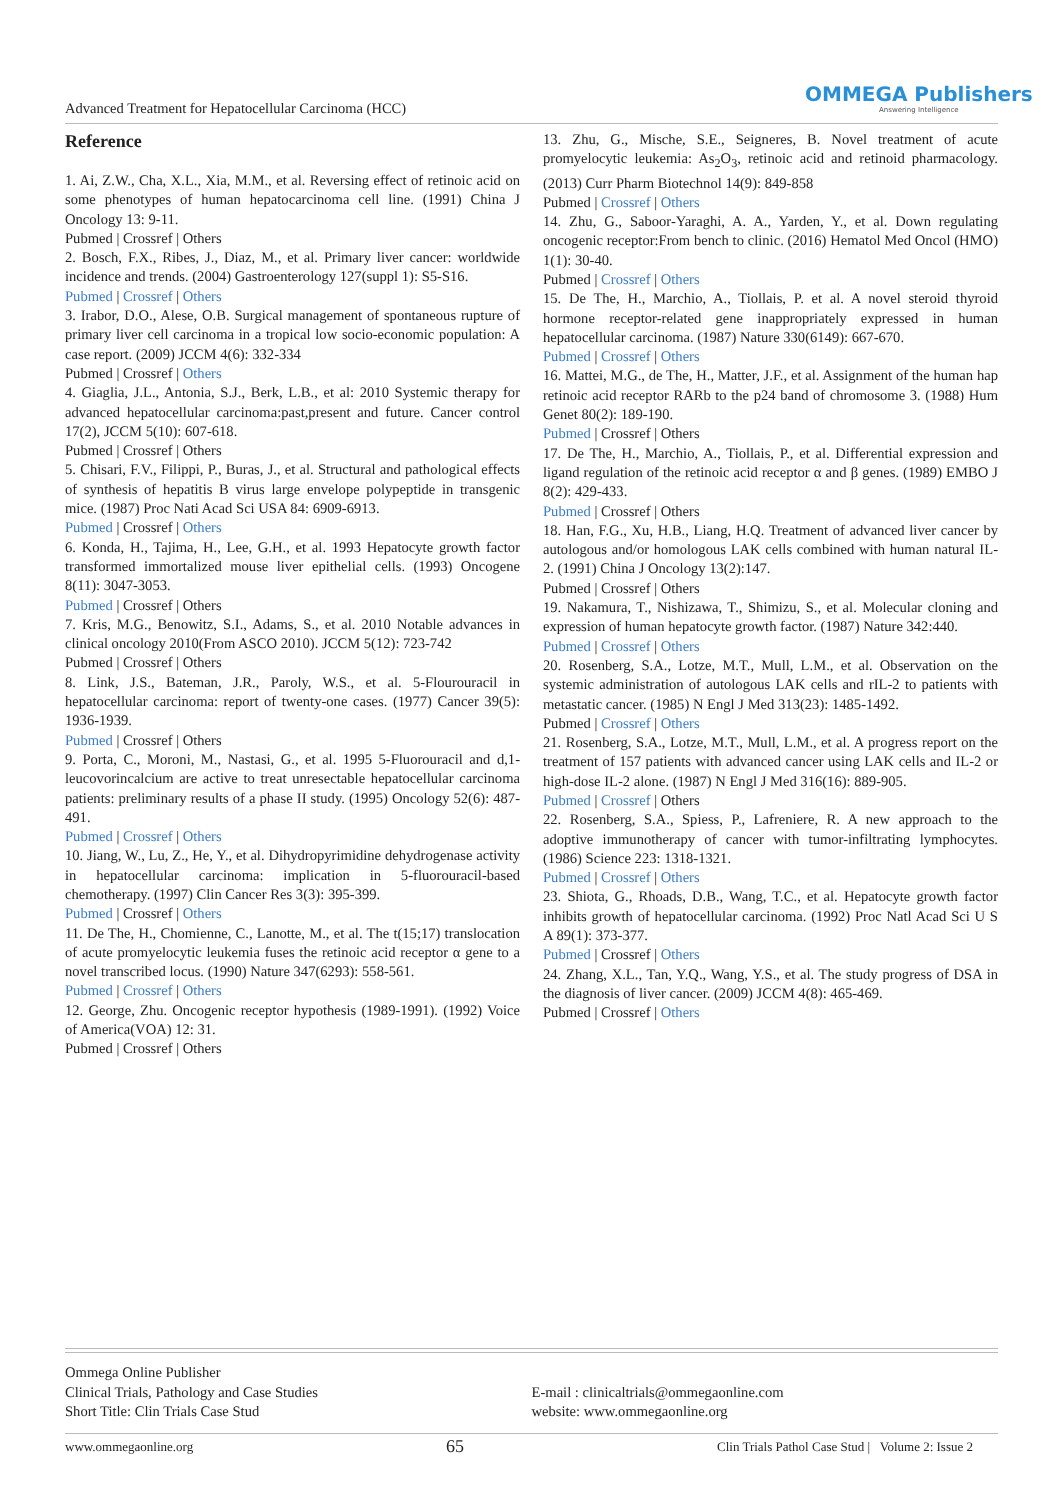Advanced Treatment for Hepatocellular Carcinoma (HCC)
OMMEGA Publishers
Answering Intelligence
Reference
1. Ai, Z.W., Cha, X.L., Xia, M.M., et al. Reversing effect of retinoic acid on some phenotypes of human hepatocarcinoma cell line. (1991) China J Oncology 13: 9-11.
Pubmed | Crossref | Others
2. Bosch, F.X., Ribes, J., Diaz, M., et al. Primary liver cancer: worldwide incidence and trends. (2004) Gastroenterology 127(suppl 1): S5-S16.
Pubmed | Crossref | Others
3. Irabor, D.O., Alese, O.B. Surgical management of spontaneous rupture of primary liver cell carcinoma in a tropical low socio-economic population: A case report. (2009) JCCM 4(6): 332-334
Pubmed | Crossref | Others
4. Giaglia, J.L., Antonia, S.J., Berk, L.B., et al: 2010 Systemic therapy for advanced hepatocellular carcinoma:past,present and future. Cancer control 17(2), JCCM 5(10): 607-618.
Pubmed | Crossref | Others
5. Chisari, F.V., Filippi, P., Buras, J., et al. Structural and pathological effects of synthesis of hepatitis B virus large envelope polypeptide in transgenic mice. (1987) Proc Nati Acad Sci USA 84: 6909-6913.
Pubmed | Crossref | Others
6. Konda, H., Tajima, H., Lee, G.H., et al. 1993 Hepatocyte growth factor transformed immortalized mouse liver epithelial cells. (1993) Oncogene 8(11): 3047-3053.
Pubmed | Crossref | Others
7. Kris, M.G., Benowitz, S.I., Adams, S., et al. 2010 Notable advances in clinical oncology 2010(From ASCO 2010). JCCM 5(12): 723-742
Pubmed | Crossref | Others
8. Link, J.S., Bateman, J.R., Paroly, W.S., et al. 5-Flourouracil in hepatocellular carcinoma: report of twenty-one cases. (1977) Cancer 39(5): 1936-1939.
Pubmed | Crossref | Others
9. Porta, C., Moroni, M., Nastasi, G., et al. 1995 5-Fluorouracil and d,1-leucovorincalcium are active to treat unresectable hepatocellular carcinoma patients: preliminary results of a phase II study. (1995) Oncology 52(6): 487-491.
Pubmed | Crossref | Others
10. Jiang, W., Lu, Z., He, Y., et al. Dihydropyrimidine dehydrogenase activity in hepatocellular carcinoma: implication in 5-fluorouracil-based chemotherapy. (1997) Clin Cancer Res 3(3): 395-399.
Pubmed | Crossref | Others
11. De The, H., Chomienne, C., Lanotte, M., et al. The t(15;17) translocation of acute promyelocytic leukemia fuses the retinoic acid receptor α gene to a novel transcribed locus. (1990) Nature 347(6293): 558-561.
Pubmed | Crossref | Others
12. George, Zhu. Oncogenic receptor hypothesis (1989-1991). (1992) Voice of America(VOA) 12: 31.
Pubmed | Crossref | Others
13. Zhu, G., Mische, S.E., Seigneres, B. Novel treatment of acute promyelocytic leukemia: As<sub>2</sub>O<sub>3</sub>, retinoic acid and retinoid pharmacology. (2013) Curr Pharm Biotechnol 14(9): 849-858
Pubmed | Crossref | Others
14. Zhu, G., Saboor-Yaraghi, A. A., Yarden, Y., et al. Down regulating oncogenic receptor:From bench to clinic. (2016) Hematol Med Oncol (HMO) 1(1): 30-40.
Pubmed | Crossref | Others
15. De The, H., Marchio, A., Tiollais, P. et al. A novel steroid thyroid hormone receptor-related gene inappropriately expressed in human hepatocellular carcinoma. (1987) Nature 330(6149): 667-670.
Pubmed | Crossref | Others
16. Mattei, M.G., de The, H., Matter, J.F., et al. Assignment of the human hap retinoic acid receptor RARb to the p24 band of chromosome 3. (1988) Hum Genet 80(2): 189-190.
Pubmed | Crossref | Others
17. De The, H., Marchio, A., Tiollais, P., et al. Differential expression and ligand regulation of the retinoic acid receptor α and β genes. (1989) EMBO J 8(2): 429-433.
Pubmed | Crossref | Others
18. Han, F.G., Xu, H.B., Liang, H.Q. Treatment of advanced liver cancer by autologous and/or homologous LAK cells combined with human natural IL-2. (1991) China J Oncology 13(2):147.
Pubmed | Crossref | Others
19. Nakamura, T., Nishizawa, T., Shimizu, S., et al. Molecular cloning and expression of human hepatocyte growth factor. (1987) Nature 342:440.
Pubmed | Crossref | Others
20. Rosenberg, S.A., Lotze, M.T., Mull, L.M., et al. Observation on the systemic administration of autologous LAK cells and rIL-2 to patients with metastatic cancer. (1985) N Engl J Med 313(23): 1485-1492.
Pubmed | Crossref | Others
21. Rosenberg, S.A., Lotze, M.T., Mull, L.M., et al. A progress report on the treatment of 157 patients with advanced cancer using LAK cells and IL-2 or high-dose IL-2 alone. (1987) N Engl J Med 316(16): 889-905.
Pubmed | Crossref | Others
22. Rosenberg, S.A., Spiess, P., Lafreniere, R. A new approach to the adoptive immunotherapy of cancer with tumor-infiltrating lymphocytes. (1986) Science 223: 1318-1321.
Pubmed | Crossref | Others
23. Shiota, G., Rhoads, D.B., Wang, T.C., et al. Hepatocyte growth factor inhibits growth of hepatocellular carcinoma. (1992) Proc Natl Acad Sci U S A 89(1): 373-377.
Pubmed | Crossref | Others
24. Zhang, X.L., Tan, Y.Q., Wang, Y.S., et al. The study progress of DSA in the diagnosis of liver cancer. (2009) JCCM 4(8): 465-469.
Pubmed | Crossref | Others
Ommega Online Publisher
Clinical Trials, Pathology and Case Studies
Short Title: Clin Trials Case Stud
E-mail : clinicaltrials@ommegaonline.com
website: www.ommegaonline.org
www.ommegaonline.org 65 Clin Trials Pathol Case Stud | Volume 2: Issue 2